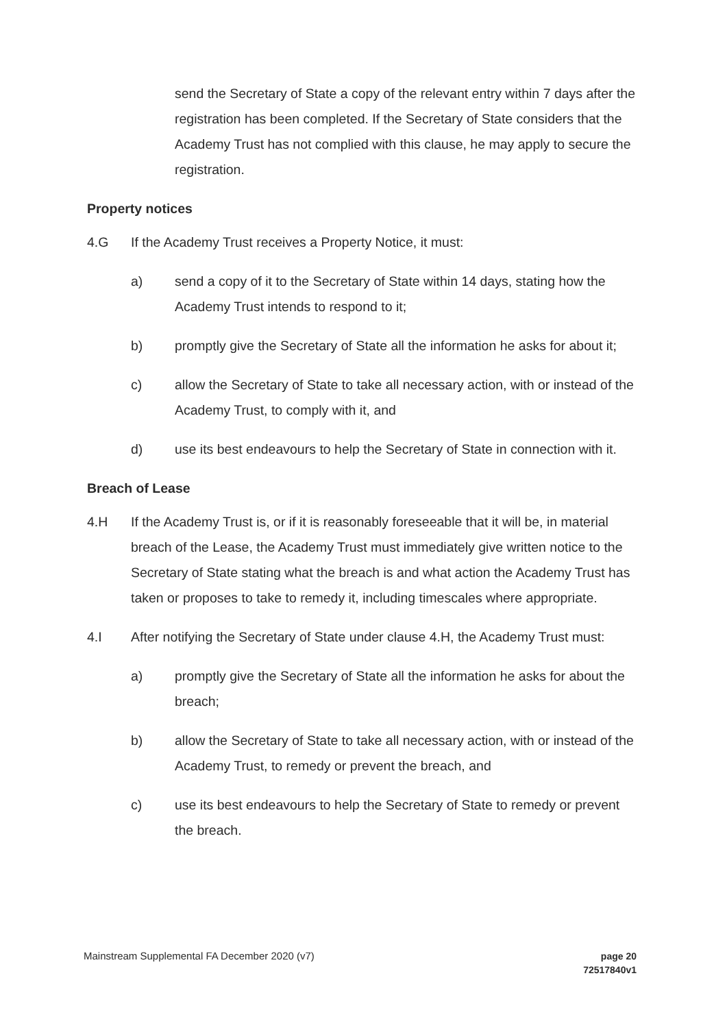send the Secretary of State a copy of the relevant entry within 7 days after the registration has been completed. If the Secretary of State considers that the Academy Trust has not complied with this clause, he may apply to secure the registration.
Property notices
4.G If the Academy Trust receives a Property Notice, it must:
a) send a copy of it to the Secretary of State within 14 days, stating how the Academy Trust intends to respond to it;
b) promptly give the Secretary of State all the information he asks for about it;
c) allow the Secretary of State to take all necessary action, with or instead of the Academy Trust, to comply with it, and
d) use its best endeavours to help the Secretary of State in connection with it.
Breach of Lease
4.H If the Academy Trust is, or if it is reasonably foreseeable that it will be, in material breach of the Lease, the Academy Trust must immediately give written notice to the Secretary of State stating what the breach is and what action the Academy Trust has taken or proposes to take to remedy it, including timescales where appropriate.
4.I After notifying the Secretary of State under clause 4.H, the Academy Trust must:
a) promptly give the Secretary of State all the information he asks for about the breach;
b) allow the Secretary of State to take all necessary action, with or instead of the Academy Trust, to remedy or prevent the breach, and
c) use its best endeavours to help the Secretary of State to remedy or prevent the breach.
Mainstream Supplemental FA December 2020 (v7) page 20
72517840v1